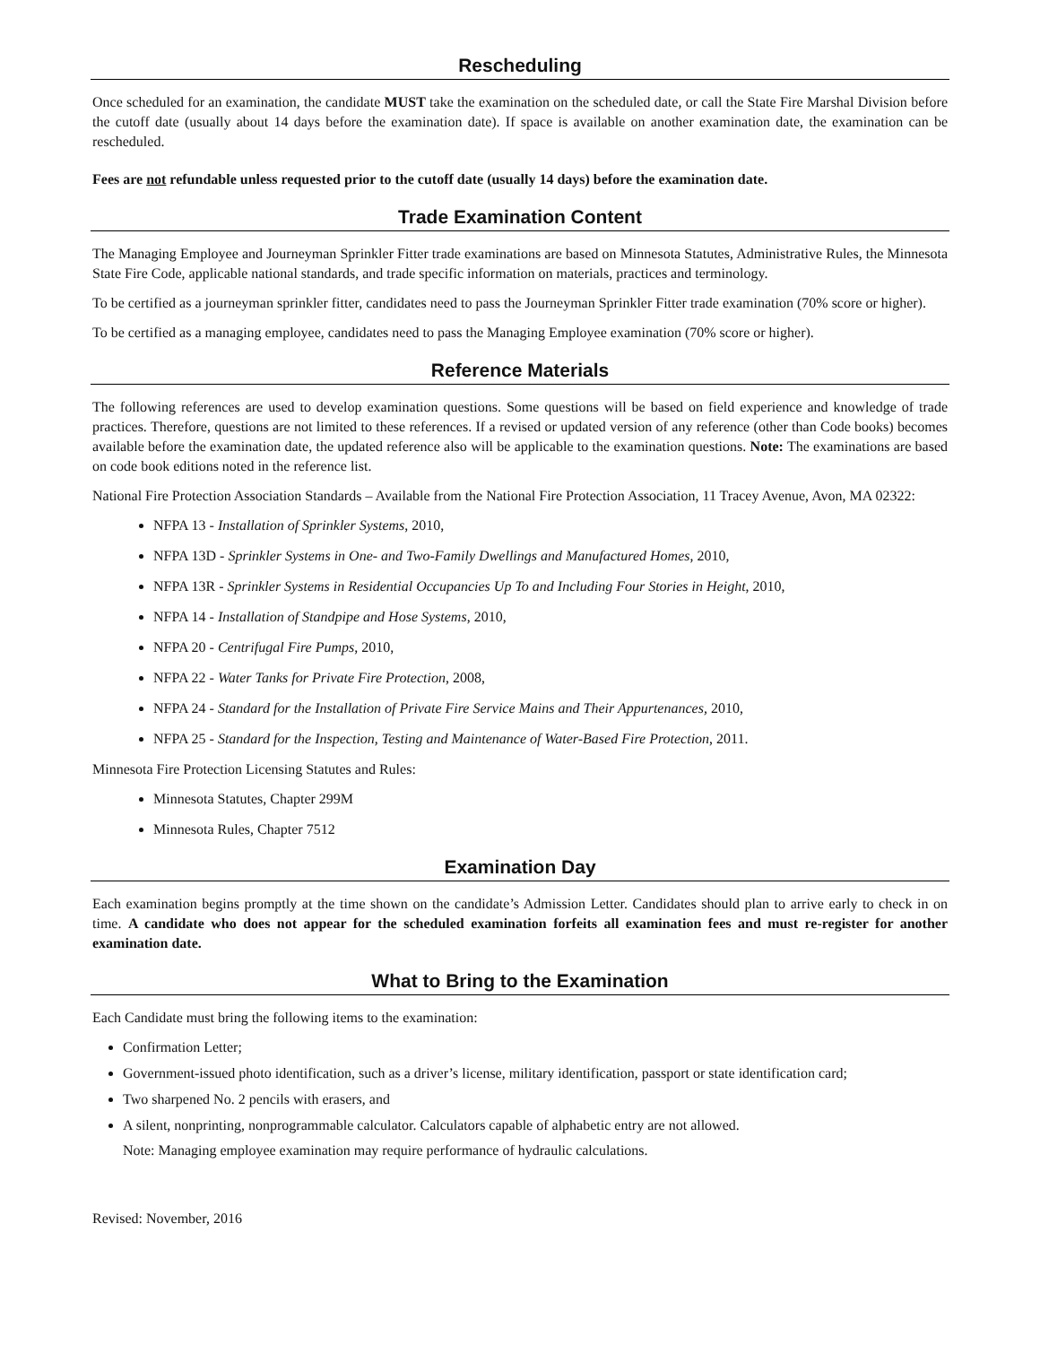Rescheduling
Once scheduled for an examination, the candidate MUST take the examination on the scheduled date, or call the State Fire Marshal Division before the cutoff date (usually about 14 days before the examination date). If space is available on another examination date, the examination can be rescheduled.
Fees are not refundable unless requested prior to the cutoff date (usually 14 days) before the examination date.
Trade Examination Content
The Managing Employee and Journeyman Sprinkler Fitter trade examinations are based on Minnesota Statutes, Administrative Rules, the Minnesota State Fire Code, applicable national standards, and trade specific information on materials, practices and terminology.
To be certified as a journeyman sprinkler fitter, candidates need to pass the Journeyman Sprinkler Fitter trade examination (70% score or higher).
To be certified as a managing employee, candidates need to pass the Managing Employee examination (70% score or higher).
Reference Materials
The following references are used to develop examination questions. Some questions will be based on field experience and knowledge of trade practices. Therefore, questions are not limited to these references. If a revised or updated version of any reference (other than Code books) becomes available before the examination date, the updated reference also will be applicable to the examination questions. Note: The examinations are based on code book editions noted in the reference list.
National Fire Protection Association Standards – Available from the National Fire Protection Association, 11 Tracey Avenue, Avon, MA 02322:
NFPA 13 - Installation of Sprinkler Systems, 2010,
NFPA 13D - Sprinkler Systems in One- and Two-Family Dwellings and Manufactured Homes, 2010,
NFPA 13R - Sprinkler Systems in Residential Occupancies Up To and Including Four Stories in Height, 2010,
NFPA 14 - Installation of Standpipe and Hose Systems, 2010,
NFPA 20 - Centrifugal Fire Pumps, 2010,
NFPA 22 - Water Tanks for Private Fire Protection, 2008,
NFPA 24 - Standard for the Installation of Private Fire Service Mains and Their Appurtenances, 2010,
NFPA 25 - Standard for the Inspection, Testing and Maintenance of Water-Based Fire Protection, 2011.
Minnesota Fire Protection Licensing Statutes and Rules:
Minnesota Statutes, Chapter 299M
Minnesota Rules, Chapter 7512
Examination Day
Each examination begins promptly at the time shown on the candidate’s Admission Letter. Candidates should plan to arrive early to check in on time. A candidate who does not appear for the scheduled examination forfeits all examination fees and must re-register for another examination date.
What to Bring to the Examination
Each Candidate must bring the following items to the examination:
Confirmation Letter;
Government-issued photo identification, such as a driver’s license, military identification, passport or state identification card;
Two sharpened No. 2 pencils with erasers, and
A silent, nonprinting, nonprogrammable calculator. Calculators capable of alphabetic entry are not allowed.
Note: Managing employee examination may require performance of hydraulic calculations.
Revised: November, 2016